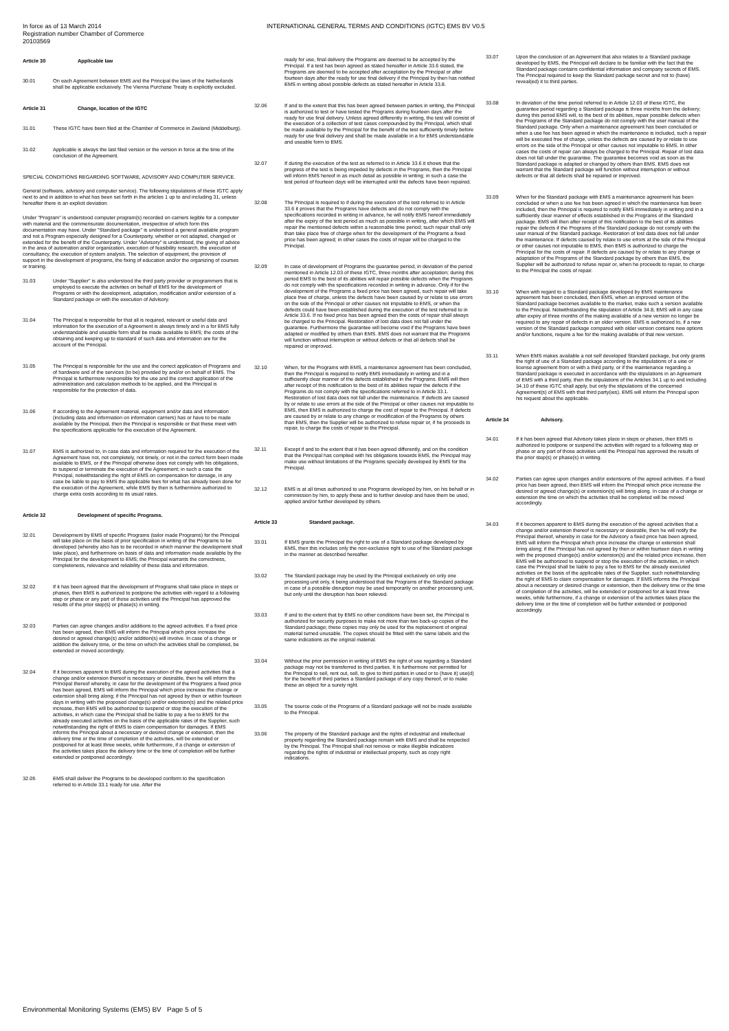In force as of 13 March 2014
Registration number Chamber of Commerce
20103569
INTERNATIONAL GENERAL TERMS AND CONDITIONS (IGTC) EMS BV V0.5
Article 30 Applicable law
30.01 On each Agreement between EMS and the Principal the laws of the Netherlands shall be applicable exclusively. The Vienna Purchase Treaty is explicitly excluded.
Article 31 Change, location of the IGTC
31.01 These IGTC have been filed at the Chamber of Commerce in Zeeland (Middelburg).
31.02 Applicable is always the last filed version or the version in force at the time of the conclusion of the Agreement.
SPECIAL CONDITIONS REGARDING SOFTWARE, ADVISORY AND COMPUTER SERVICE.
General (software, advisory and computer service). The following stipulations of these IGTC apply next to and in addition to what has been set forth in the articles 1 up to and including 31, unless hereafter there is an explicit deviation.
Under "Program" is understood computer program(s) recorded on carriers legible for a computer with material and the commensurate documentation, irrespective of which form this documentation may have. Under "Standard package" is understood a general available program and not a Program especially designed for a Counterparty, whether or not adapted, changed or extended for the benefit of the Counterparty. Under "Advisory" is understood, the giving of advice in the area of automation and/or organization, execution of feasibility research, the execution of consultancy, the execution of system analysis. The selection of equipment, the provision of support in the development of programs, the fixing of education and/or the organizing of courses or training.
31.03 Under "Supplier" is also understood the third party provider or programmers that is employed to execute the activities on behalf of EMS for the development of Programs or with the development, adaptation, modification and/or extension of a Standard package or with the execution of Advisory.
31.04 The Principal is responsible for that all is required, relevant or useful data and information for the execution of a Agreement is always timely and in a for EMS fully understandable and useable form shall be made available to EMS; the costs of the obtaining and keeping up to standard of such data and information are for the account of the Principal.
31.05 The Principal is responsible for the use and the correct application of Programs and of hardware and of the services (to be) provided by and/or on behalf of EMS. The Principal is furthermore responsible for the use and the correct application of the administration and calculation methods to be applied, and the Principal is responsible for the protection of data.
31.06 If according to the Agreement material, equipment and/or data and information (including data and information on information carriers) has or have to be made available by the Principal, then the Principal is responsible or that these meet with the specifications applicable for the execution of the Agreement.
31.07 EMS is authorized to, in case data and information required for the execution of the Agreement have not, not completely, not timely, or not in the correct form been made available to EMS, or if the Principal otherwise does not comply with his obligations, to suspend or terminate the execution of the Agreement; in such a case the Principal, notwithstanding the right of EMS on compensation for damage, in any case be liable to pay to EMS the applicable fees for what has already been done for the execution of the Agreement, while EMS by then is furthermore authorized to charge extra costs according to its usual rates.
Article 32 Development of specific Programs.
32.01 Development by EMS of specific Programs (tailor made Programs) for the Principal will take place on the basis of prior specification in writing of the Programs to be developed (whereby also has to be recorded in which manner the development shall take place), and furthermore on basis of data and information made available by the Principal for the development to EMS; the Principal warrants the correctness, completeness, relevance and reliability of these data and information.
32.02 If it has been agreed that the development of Programs shall take place in steps or phases, then EMS is authorized to postpone the activities with regard to a following step or phase or any part of those activities until the Principal has approved the results of the prior step(s) or phase(s) in writing.
32.03 Parties can agree changes and/or additions to the agreed activities. If a fixed price has been agreed, then EMS will inform the Principal which price increase the desired or agreed change(s) and/or addition(s) will involve. In case of a change or addition the delivery time, or the time on which the activities shall be completed, be extended or moved accordingly.
32.04 If it becomes apparent to EMS during the execution of the agreed activities that a change and/or extension thereof is necessary or desirable, then he will inform the Principal thereof whereby, in case for the development of the Programs a fixed price has been agreed, EMS will inform the Principal which price increase the change or extension shall bring along; if the Principal has not agreed by then or within fourteen days in writing with the proposed change(s) and/or extension(s) and the related price increase, then EMS will be authorized to suspend or stop the execution of the activities, in which case the Principal shall be liable to pay a fee to EMS for the already executed activities on the basis of the applicable rates of the Supplier, such notwithstanding the right of EMS to claim compensation for damages. If EMS informs the Principal about a necessary or desired change or extension, then the delivery time or the time of completion of the activities, will be extended or postponed for at least three weeks, while furthermore, if a change or extension of the activities takes place the delivery time or the time of completion will be further extended or postponed accordingly.
32.05 EMS shall deliver the Programs to be developed conform to the specification referred to in Article 33.1 ready for use. After the
ready for use, final delivery the Programs are deemed to be accepted by the Principal. If a test has been agreed as stated hereafter in Article 33.6 stated, the Programs are deemed to be accepted after acceptation by the Principal or after fourteen days after the ready for use final delivery if the Principal by then has notified EMS in writing about possible defects as stated hereafter in Article 33.8.
32.06 If and to the extent that this has been agreed between parties in writing, the Principal is authorized to test or have tested the Programs during fourteen days after the ready for use final delivery. Unless agreed differently in writing, the test will consist of the execution of a collection of test cases compounded by the Principal, which shall be made available by the Principal for the benefit of the test sufficiently timely before ready for use final delivery and shall be made available in a for EMS understandable and useable form to EMS.
32.07 If during the execution of the test as referred to in Article 33.6 it shows that the progress of the test is being impeded by defects in the Programs, then the Principal will inform EMS hereof in as much detail as possible in writing; in such a case the test period of fourteen days will be interrupted until the defects have been repaired.
32.08 The Principal is required to if during the execution of the test referred to in Article 33.6 it proves that the Programs have defects and do not comply with the specifications recorded in writing in advance, he will notify EMS hereof immediately after the expiry of the test period as much as possible in writing, after which EMS will repair the mentioned defects within a reasonable time period; such repair shall only than take place free of charge when for the development of the Programs a fixed price has been agreed; in other cases the costs of repair will be charged to the Principal.
32.09 In case of development of Programs the guarantee period, in deviation of the period mentioned in Article 12.03 of these IGTC, three months after acceptation; during this period EMS to the best of its abilities will repair possible defects when the Programs do not comply with the specifications recorded in writing in advance. Only if for the development of the Programs a fixed price has been agreed, such repair will take place free of charge, unless the defects have been caused by or relate to use errors on the side of the Principal or other causes not imputable to EMS, or when the defects could have been established during the execution of the test referred to in Article 33.6. If no fixed price has been agreed then the costs of repair shall always be charged to the Principal. Restoration of lost data does not fall under the guarantee. Furthermore the guarantee will become void if the Programs have been adapted or modified by others than EMS. EMS does not warrant that the Programs will function without interruption or without defects or that all defects shall be repaired or improved.
32.10 When, for the Programs with EMS, a maintenance agreement has been concluded, then the Principal is required to notify EMS immediately in writing and in a sufficiently clear manner of the defects established in the Programs. EMS will then after receipt of this notification to the best of its abilities repair the defects if the Programs do not comply with the specifications referred to in Article 33.1. Restoration of lost data does not fall under the maintenance. If defects are caused by or relate to use errors at the side of the Principal or other causes not imputable to EMS, then EMS is authorized to charge the cost of repair to the Principal. If defects are caused by or relate to any change or modification of the Programs by others than EMS, then the Supplier will be authorized to refuse repair or, if he proceeds to repair, to charge the costs of repair to the Principal.
32.11 Except if and to the extent that it has been agreed differently, and on the condition that the Principal has complied with his obligations towards EMS, the Principal may make use without limitations of the Programs specially developed by EMS for the Principal.
32.12 EMS is at all times authorized to use Programs developed by him, on his behalf or in commission by him, to apply these and to further develop and have them be used, applied and/or further developed by others.
Article 33 Standard package.
33.01 If EMS grants the Principal the right to use of a Standard package developed by EMS, then this includes only the non-exclusive right to use of the Standard package in the manner as described hereafter.
33.02 The Standard package may be used by the Principal exclusively on only one processing unit only, it being understood that the Programs of the Standard package in case of a possible disruption may be used temporarily on another processing unit, but only until the disruption has been relieved.
33.03 If and to the extent that by EMS no other conditions have been set, the Principal is authorized for security purposes to make not more than two back-up copies of the Standard package; these copies may only be used for the replacement of original material turned unusable. The copies should be fitted with the same labels and the same indications as the original material.
33.04 Without the prior permission in writing of EMS the right of use regarding a Standard package may not be transferred to third parties. It is furthermore not permitted for the Principal to sell, rent out, sell, to give to third parties in used or to (have it) use(d) for the benefit of third parties a Standard package of any copy thereof, or to make these an object for a surety right.
33.05 The source code of the Programs of a Standard package will not be made available to the Principal.
33.06 The property of the Standard package and the rights of industrial and intellectual property regarding the Standard package remain with EMS and shall be respected by the Principal. The Principal shall not remove or make illegible indications regarding the rights of industrial or intellectual property, such as copy right indications.
33.07 Upon the conclusion of an Agreement that also relates to a Standard package developed by EMS, the Principal will declare to be familiar with the fact that the Standard package contains confidential information and company secrets of EMS. The Principal required to keep the Standard package secret and not to (have) reveal(ed) it to third parties.
33.08 In deviation of the time period referred to in Article 12.03 of these IGTC, the guarantee period regarding a Standard package is three months from the delivery; during this period EMS will, to the best of its abilities, repair possible defects when the Programs of the Standard package do not comply with the user manual of the Standard package. Only when a maintenance agreement has been concluded or when a use fee has been agreed in which the maintenance is included, such a repair will be executed free of charge, unless the defects are caused by or relate to use errors on the side of the Principal or other causes not imputable to EMS. In other cases the costs of repair can always be charged to the Principal. Repair of lost data does not fall under the guarantee. The guarantee becomes void as soon as the Standard package is adapted or changed by others than EMS. EMS does not warrant that the Standard package will function without interruption or without defects or that all defects shall be repaired or improved.
33.09 When for the Standard package with EMS a maintenance agreement has been concluded or when a use fee has been agreed in which the maintenance has been included, then the Principal is required to notify EMS immediately in writing and in a sufficiently clear manner of effects established in the Programs of the Standard package. EMS will then after receipt of this notification to the best of its abilities repair the defects if the Programs of the Standard package do not comply with the user manual of the Standard package. Restoration of lost data does not fall under the maintenance. If defects caused by relate to use errors at the side of the Principal or other causes not imputable to EMS, then EMS is authorized to charge the Principal for the costs of repair. If defects are caused by or relate to any change or adaptation of the Programs of the Standard package by others than EMS, the Supplier will be authorized to refuse repair or, when he proceeds to repair, to charge to the Principal the costs of repair.
33.10 When with regard to a Standard package developed by EMS maintenance agreement has been concluded, then EMS, when an improved version of the Standard package becomes available to the market, make such a version available to the Principal. Notwithstanding the stipulation of Article 34.8, EMS will in any case after expiry of three months of the making available of a new version no longer be required to any repair of defects in an older version. EMS is authorized to, if a new version of the Standard package compared with older version contains new options and/or functions, require a fee for the making available of that new version.
33.11 When EMS makes available a not self developed Standard package, but only grants the right of use of a Standard package according to the stipulations of a uise or license agreement from or with a third party, or if the maintenance regarding a Standard package is executed in accordance with the stipulations in an Agreement of EMS with a third party, then the stipulations of the Articles 34.1 up to and including 34.10 of these IGTC shall apply, but only the stipulations of the concerned Agreement(s) of EMS with that third party(ies). EMS will inform the Principal upon his request about the applicable.
Article 34 Advisory.
34.01 If it has been agreed that Advisory takes place in steps or phases, then EMS is authorized to postpone or suspend the activities with regard to a following step or phase or any part of those activities until the Principal has approved the results of the prior step(s) or phase(s) in writing.
34.02 Parties can agree upon changes and/or extensions of the agreed activities. If a fixed price has been agreed, then EMS will inform the Principal which price increase the desired or agreed change(s) or extension(s) will bring along. In case of a change or extension the time on which the activities shall be completed will be moved accordingly.
34.03 If it becomes apparent to EMS during the execution of the agreed activities that a change and/or extension thereof is necessary or desirable, then he will notify the Principal thereof, whereby in case for the Advisory a fixed price has been agreed, EMS will inform the Principal which price increase the change or extension shall bring along; if the Principal has not agreed by then or within fourteen days in writing with the proposed change(s) and/or extension(s) and the related price increase, then EMS will be authorized to suspend or stop the execution of the activities, in which case the Principal shall be liable to pay a fee to EMS for the already executed activities on the basis of the applicable rates of the Supplier, such notwithstanding the right of EMS to claim compensation for damages. If EMS informs the Principal about a necessary or desired change or extension, then the delivery time or the time of completion of the activities, will be extended or postponed for at least three weeks, while furthermore, if a change or extension of the activities takes place the delivery time or the time of completion will be further extended or postponed accordingly.
Environmental Monitoring Systems (EMS) BV Page 5 of 5